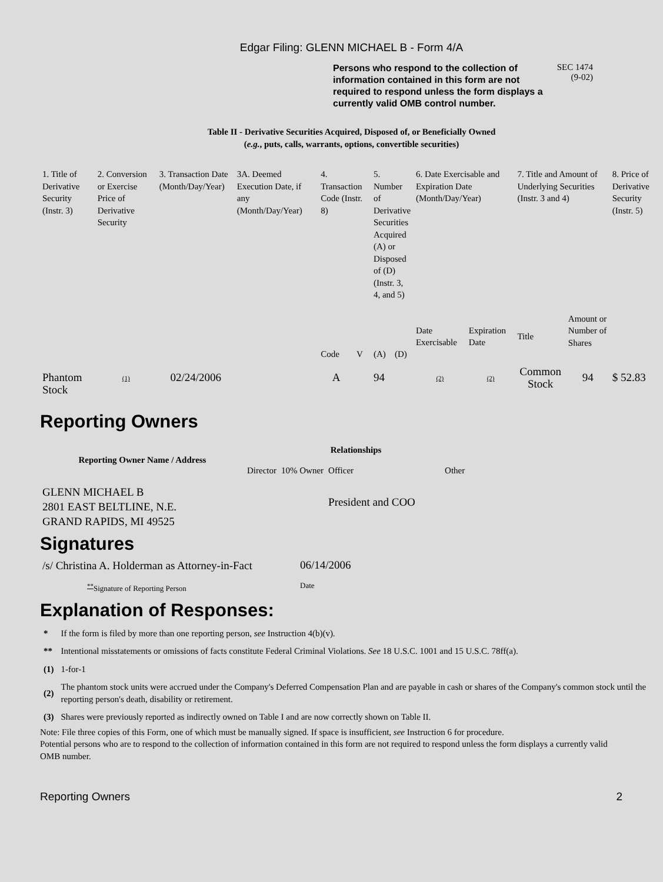Edgar Filing: GLENN MICHAEL B - Form 4/A
Persons who respond to the collection of information contained in this form are not required to respond unless the form displays a currently valid OMB control number.
SEC 1474
(9-02)
Table II - Derivative Securities Acquired, Disposed of, or Beneficially Owned
(e.g., puts, calls, warrants, options, convertible securities)
| 1. Title of Derivative Security (Instr. 3) | 2. Conversion or Exercise Price of Derivative Security | 3. Transaction Date (Month/Day/Year) | 3A. Deemed Execution Date, if any (Month/Day/Year) | 4. Transaction Code (Instr. 8) | | 5. Number of Derivative Securities Acquired (A) or Disposed of (D) (Instr. 3, 4, and 5) | | 6. Date Exercisable and Expiration Date (Month/Day/Year) | | 7. Title and Amount of Underlying Securities (Instr. 3 and 4) | | 8. Price of Derivative Security (Instr. 5) |
| --- | --- | --- | --- | --- | --- | --- | --- | --- | --- | --- | --- | --- |
| | | | | Code | V | (A) | (D) | Date Exercisable | Expiration Date | Title | Amount or Number of Shares | |
| Phantom Stock | (1) | 02/24/2006 | | A | | 94 | | (2) | (2) | Common Stock | 94 | $ 52.83 |
Reporting Owners
| Reporting Owner Name / Address | Relationships | | | |
| --- | --- | --- | --- | --- |
| | Director | 10% Owner | Officer | Other |
| GLENN MICHAEL B 2801 EAST BELTLINE, N.E. GRAND RAPIDS, MI 49525 | | | President and COO | |
Signatures
| /s/ Christina A. Holderman as Attorney-in-Fact | 06/14/2006 |
| <sup>**</sup> Signature of Reporting Person | Date |
Explanation of Responses:
| * | If the form is filed by more than one reporting person, see Instruction 4(b)(v). |
| ** | Intentional misstatements or omissions of facts constitute Federal Criminal Violations. See 18 U.S.C. 1001 and 15 U.S.C. 78ff(a). |
| (1) | 1-for-1 |
| (2) | The phantom stock units were accrued under the Company's Deferred Compensation Plan and are payable in cash or shares of the Company's common stock until the reporting person's death, disability or retirement. |
| (3) | Shares were previously reported as indirectly owned on Table I and are now correctly shown on Table II. |
Note: File three copies of this Form, one of which must be manually signed. If space is insufficient, see Instruction 6 for procedure.
Potential persons who are to respond to the collection of information contained in this form are not required to respond unless the form displays a currently valid OMB number.
Reporting Owners 2